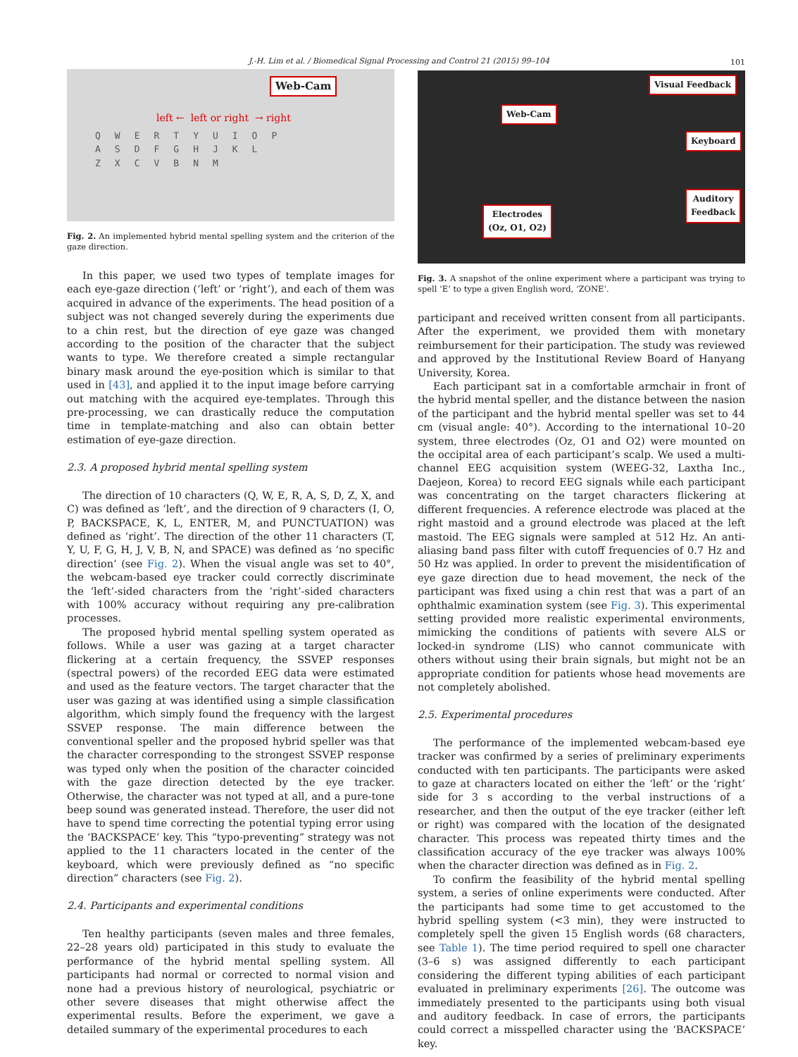J.-H. Lim et al. / Biomedical Signal Processing and Control 21 (2015) 99–104 101
Web-Cam
left ← left or right → right
QWERTYUIOP
ASDFGHJKL
ZXCVBNM
Fig. 2. An implemented hybrid mental spelling system and the criterion of the gaze direction.
In this paper, we used two types of template images for each eye-gaze direction (‘left’ or ‘right’), and each of them was acquired in advance of the experiments. The head position of a subject was not changed severely during the experiments due to a chin rest, but the direction of eye gaze was changed according to the position of the character that the subject wants to type. We therefore created a simple rectangular binary mask around the eye-position which is similar to that used in [43], and applied it to the input image before carrying out matching with the acquired eye-templates. Through this pre-processing, we can drastically reduce the computation time in template-matching and also can obtain better estimation of eye-gaze direction.
2.3. A proposed hybrid mental spelling system
The direction of 10 characters (Q, W, E, R, A, S, D, Z, X, and C) was defined as ‘left’, and the direction of 9 characters (I, O, P, BACKSPACE, K, L, ENTER, M, and PUNCTUATION) was defined as ‘right’. The direction of the other 11 characters (T, Y, U, F, G, H, J, V, B, N, and SPACE) was defined as ‘no specific direction’ (see Fig. 2). When the visual angle was set to 40°, the webcam-based eye tracker could correctly discriminate the ‘left’-sided characters from the ‘right’-sided characters with 100% accuracy without requiring any pre-calibration processes.
The proposed hybrid mental spelling system operated as follows. While a user was gazing at a target character flickering at a certain frequency, the SSVEP responses (spectral powers) of the recorded EEG data were estimated and used as the feature vectors. The target character that the user was gazing at was identified using a simple classification algorithm, which simply found the frequency with the largest SSVEP response. The main difference between the conventional speller and the proposed hybrid speller was that the character corresponding to the strongest SSVEP response was typed only when the position of the character coincided with the gaze direction detected by the eye tracker. Otherwise, the character was not typed at all, and a pure-tone beep sound was generated instead. Therefore, the user did not have to spend time correcting the potential typing error using the ‘BACKSPACE’ key. This “typo-preventing” strategy was not applied to the 11 characters located in the center of the keyboard, which were previously defined as “no specific direction” characters (see Fig. 2).
2.4. Participants and experimental conditions
Ten healthy participants (seven males and three females, 22–28 years old) participated in this study to evaluate the performance of the hybrid mental spelling system. All participants had normal or corrected to normal vision and none had a previous history of neurological, psychiatric or other severe diseases that might otherwise affect the experimental results. Before the experiment, we gave a detailed summary of the experimental procedures to each
Visual Feedback
Web-Cam
Keyboard
Auditory
Feedback
Electrodes
(Oz, O1, O2)
Fig. 3. A snapshot of the online experiment where a participant was trying to spell ‘E’ to type a given English word, ‘ZONE’.
participant and received written consent from all participants. After the experiment, we provided them with monetary reimbursement for their participation. The study was reviewed and approved by the Institutional Review Board of Hanyang University, Korea.
Each participant sat in a comfortable armchair in front of the hybrid mental speller, and the distance between the nasion of the participant and the hybrid mental speller was set to 44 cm (visual angle: 40°). According to the international 10–20 system, three electrodes (Oz, O1 and O2) were mounted on the occipital area of each participant’s scalp. We used a multi-channel EEG acquisition system (WEEG-32, Laxtha Inc., Daejeon, Korea) to record EEG signals while each participant was concentrating on the target characters flickering at different frequencies. A reference electrode was placed at the right mastoid and a ground electrode was placed at the left mastoid. The EEG signals were sampled at 512 Hz. An anti-aliasing band pass filter with cutoff frequencies of 0.7 Hz and 50 Hz was applied. In order to prevent the misidentification of eye gaze direction due to head movement, the neck of the participant was fixed using a chin rest that was a part of an ophthalmic examination system (see Fig. 3). This experimental setting provided more realistic experimental environments, mimicking the conditions of patients with severe ALS or locked-in syndrome (LIS) who cannot communicate with others without using their brain signals, but might not be an appropriate condition for patients whose head movements are not completely abolished.
2.5. Experimental procedures
The performance of the implemented webcam-based eye tracker was confirmed by a series of preliminary experiments conducted with ten participants. The participants were asked to gaze at characters located on either the ‘left’ or the ‘right’ side for 3 s according to the verbal instructions of a researcher, and then the output of the eye tracker (either left or right) was compared with the location of the designated character. This process was repeated thirty times and the classification accuracy of the eye tracker was always 100% when the character direction was defined as in Fig. 2.
To confirm the feasibility of the hybrid mental spelling system, a series of online experiments were conducted. After the participants had some time to get accustomed to the hybrid spelling system (<3 min), they were instructed to completely spell the given 15 English words (68 characters, see Table 1). The time period required to spell one character (3–6 s) was assigned differently to each participant considering the different typing abilities of each participant evaluated in preliminary experiments [26]. The outcome was immediately presented to the participants using both visual and auditory feedback. In case of errors, the participants could correct a misspelled character using the ‘BACKSPACE’ key.